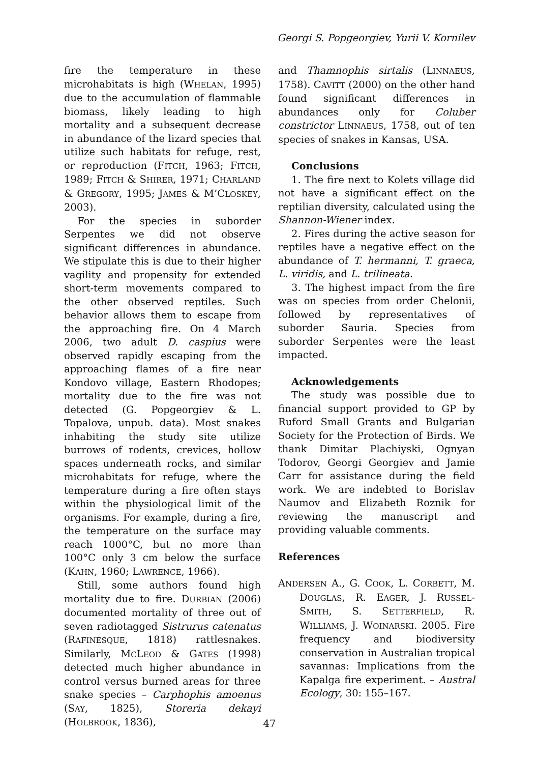Georgi S. Popgeorgiev, Yurii V. Kornilev
fire the temperature in these microhabitats is high (WHELAN, 1995) due to the accumulation of flammable biomass, likely leading to high mortality and a subsequent decrease in abundance of the lizard species that utilize such habitats for refuge, rest, or reproduction (FITCH, 1963; FITCH, 1989; FITCH & SHIRER, 1971; CHARLAND & GREGORY, 1995; JAMES & M’CLOSKEY, 2003).
For the species in suborder Serpentes we did not observe significant differences in abundance. We stipulate this is due to their higher vagility and propensity for extended short-term movements compared to the other observed reptiles. Such behavior allows them to escape from the approaching fire. On 4 March 2006, two adult D. caspius were observed rapidly escaping from the approaching flames of a fire near Kondovo village, Eastern Rhodopes; mortality due to the fire was not detected (G. Popgeorgiev & L. Topalova, unpub. data). Most snakes inhabiting the study site utilize burrows of rodents, crevices, hollow spaces underneath rocks, and similar microhabitats for refuge, where the temperature during a fire often stays within the physiological limit of the organisms. For example, during a fire, the temperature on the surface may reach 1000°C, but no more than 100°C only 3 cm below the surface (KAHN, 1960; LAWRENCE, 1966).
Still, some authors found high mortality due to fire. DURBIAN (2006) documented mortality of three out of seven radiotagged Sistrurus catenatus (RAFINESQUE, 1818) rattlesnakes. Similarly, MCLEOD & GATES (1998) detected much higher abundance in control versus burned areas for three snake species – Carphophis amoenus (SAY, 1825), Storeria dekayi (HOLBROOK, 1836),
and Thamnophis sirtalis (LINNAEUS, 1758). CAVITT (2000) on the other hand found significant differences in abundances only for Coluber constrictor LINNAEUS, 1758, out of ten species of snakes in Kansas, USA.
Conclusions
1. The fire next to Kolets village did not have a significant effect on the reptilian diversity, calculated using the Shannon-Wiener index.
2. Fires during the active season for reptiles have a negative effect on the abundance of T. hermanni, T. graeca, L. viridis, and L. trilineata.
3. The highest impact from the fire was on species from order Chelonii, followed by representatives of suborder Sauria. Species from suborder Serpentes were the least impacted.
Acknowledgements
The study was possible due to financial support provided to GP by Ruford Small Grants and Bulgarian Society for the Protection of Birds. We thank Dimitar Plachiyski, Ognyan Todorov, Georgi Georgiev and Jamie Carr for assistance during the field work. We are indebted to Borislav Naumov and Elizabeth Roznik for reviewing the manuscript and providing valuable comments.
References
ANDERSEN A., G. COOK, L. CORBETT, M. DOUGLAS, R. EAGER, J. RUSSEL-SMITH, S. SETTERFIELD, R. WILLIAMS, J. WOINARSKI. 2005. Fire frequency and biodiversity conservation in Australian tropical savannas: Implications from the Kapalga fire experiment. – Austral Ecology, 30: 155–167.
47